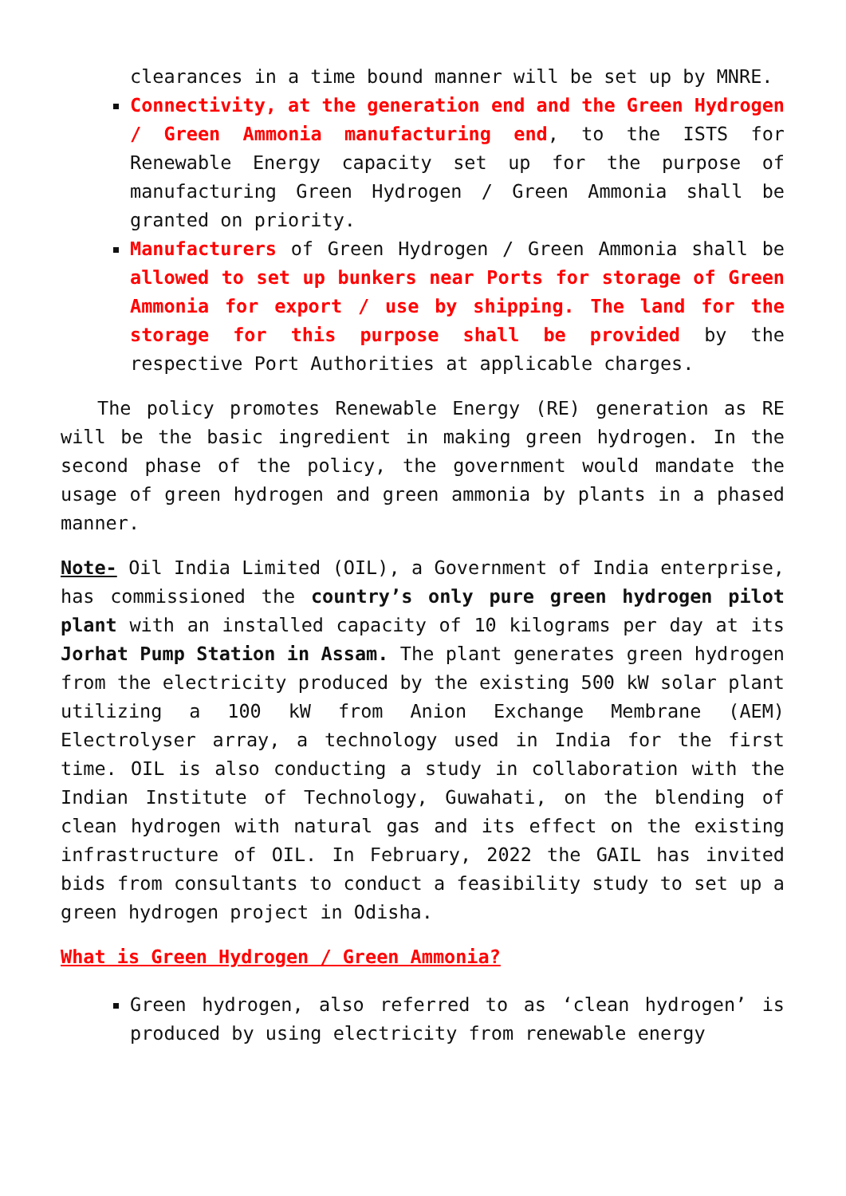clearances in a time bound manner will be set up by MNRE.
Connectivity, at the generation end and the Green Hydrogen / Green Ammonia manufacturing end, to the ISTS for Renewable Energy capacity set up for the purpose of manufacturing Green Hydrogen / Green Ammonia shall be granted on priority.
Manufacturers of Green Hydrogen / Green Ammonia shall be allowed to set up bunkers near Ports for storage of Green Ammonia for export / use by shipping. The land for the storage for this purpose shall be provided by the respective Port Authorities at applicable charges.
The policy promotes Renewable Energy (RE) generation as RE will be the basic ingredient in making green hydrogen. In the second phase of the policy, the government would mandate the usage of green hydrogen and green ammonia by plants in a phased manner.
Note- Oil India Limited (OIL), a Government of India enterprise, has commissioned the country’s only pure green hydrogen pilot plant with an installed capacity of 10 kilograms per day at its Jorhat Pump Station in Assam. The plant generates green hydrogen from the electricity produced by the existing 500 kW solar plant utilizing a 100 kW from Anion Exchange Membrane (AEM) Electrolyser array, a technology used in India for the first time. OIL is also conducting a study in collaboration with the Indian Institute of Technology, Guwahati, on the blending of clean hydrogen with natural gas and its effect on the existing infrastructure of OIL. In February, 2022 the GAIL has invited bids from consultants to conduct a feasibility study to set up a green hydrogen project in Odisha.
What is Green Hydrogen / Green Ammonia?
Green hydrogen, also referred to as ‘clean hydrogen’ is produced by using electricity from renewable energy